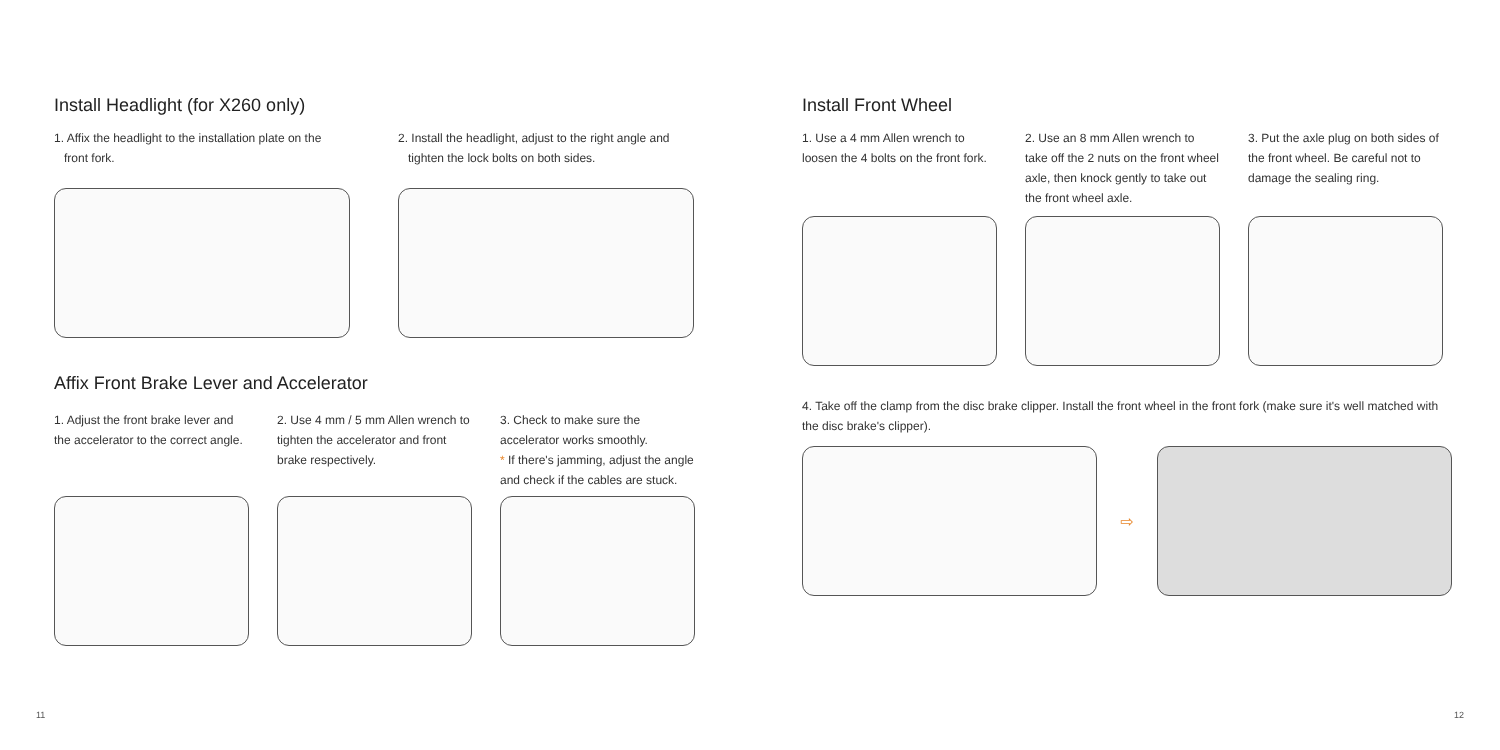Install Headlight (for X260 only)
1. Affix the headlight to the installation plate on the
front fork.
2. Install the headlight, adjust to the right angle and
tighten the lock bolts on both sides.
Affix Front Brake Lever and Accelerator
1. Adjust the front brake lever and the accelerator to the correct angle.
2. Use 4 mm / 5 mm Allen wrench to tighten the accelerator and front brake respectively.
3. Check to make sure the accelerator works smoothly.
* If there's jamming, adjust the angle and check if the cables are stuck.
Install Front Wheel
1. Use a 4 mm Allen wrench to loosen the 4 bolts on the front fork.
2. Use an 8 mm Allen wrench to take off the 2 nuts on the front wheel axle, then knock gently to take out the front wheel axle.
3. Put the axle plug on both sides of the front wheel. Be careful not to damage the sealing ring.
4. Take off the clamp from the disc brake clipper. Install the front wheel in the front fork (make sure it's well matched with the disc brake's clipper).
⇨
11 12